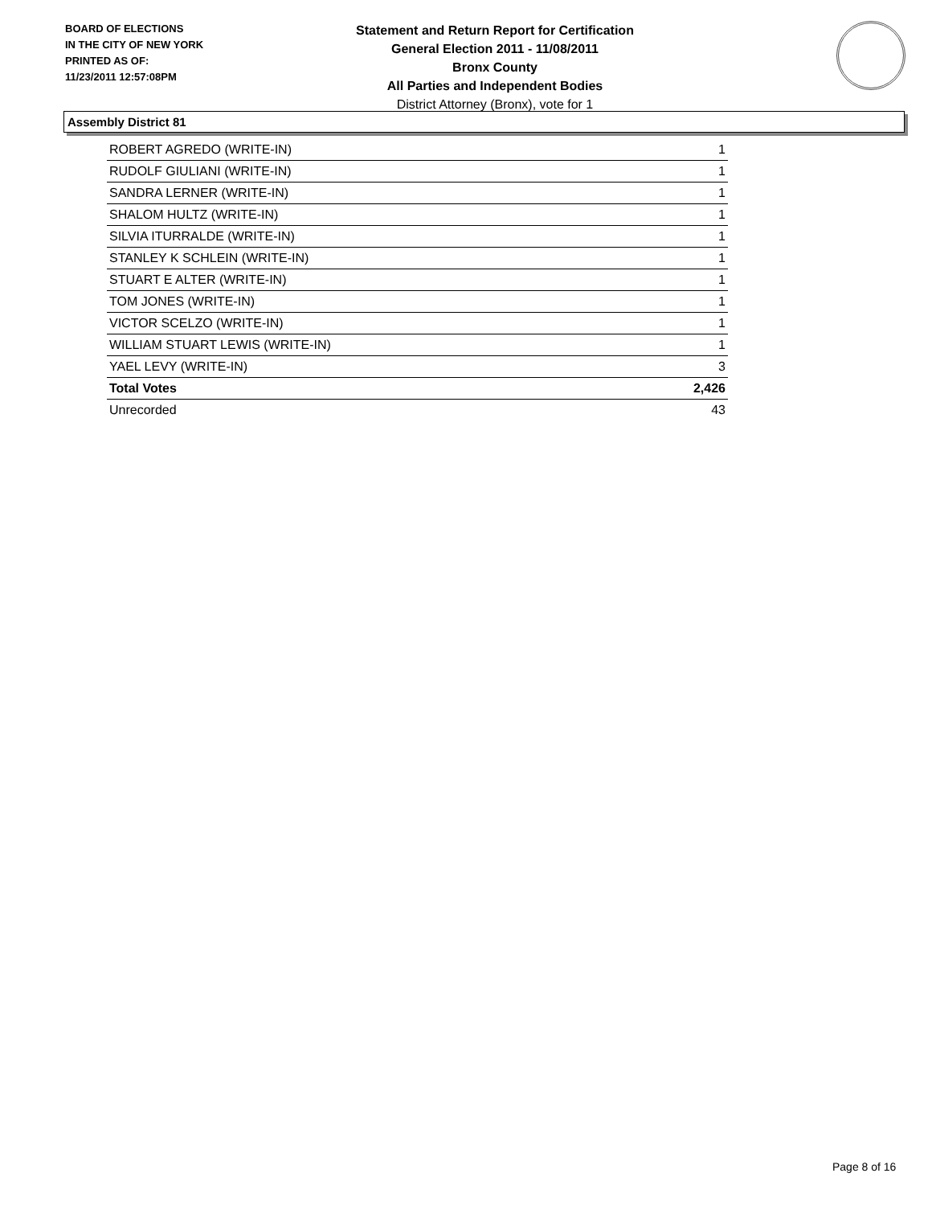BOARD OF ELECTIONS
IN THE CITY OF NEW YORK
PRINTED AS OF:
11/23/2011 12:57:08PM
Statement and Return Report for Certification
General Election 2011 - 11/08/2011
Bronx County
All Parties and Independent Bodies
District Attorney (Bronx), vote for 1
Assembly District 81
| ROBERT AGREDO (WRITE-IN) | 1 |
| RUDOLF GIULIANI (WRITE-IN) | 1 |
| SANDRA LERNER (WRITE-IN) | 1 |
| SHALOM HULTZ (WRITE-IN) | 1 |
| SILVIA ITURRALDE (WRITE-IN) | 1 |
| STANLEY K SCHLEIN (WRITE-IN) | 1 |
| STUART E ALTER (WRITE-IN) | 1 |
| TOM JONES (WRITE-IN) | 1 |
| VICTOR SCELZO (WRITE-IN) | 1 |
| WILLIAM STUART LEWIS (WRITE-IN) | 1 |
| YAEL LEVY (WRITE-IN) | 3 |
| Total Votes | 2,426 |
| Unrecorded | 43 |
Page 8 of 16